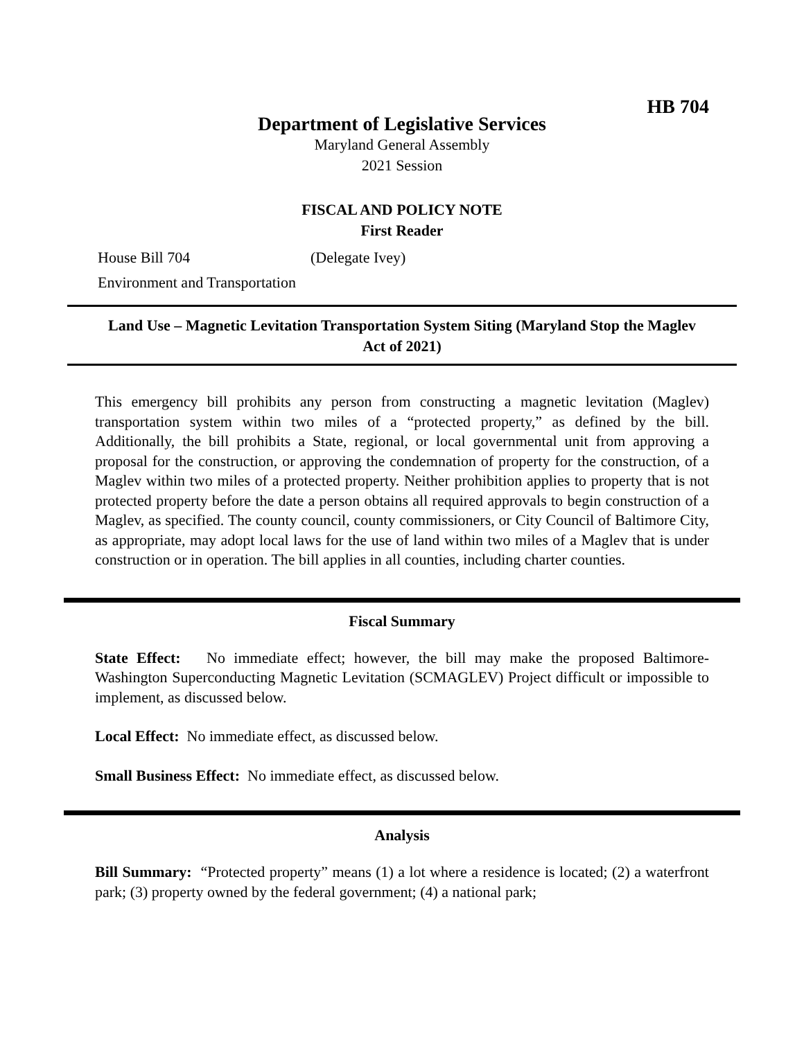HB 704
Department of Legislative Services
Maryland General Assembly
2021 Session
FISCAL AND POLICY NOTE
First Reader
House Bill 704 (Delegate Ivey)
Environment and Transportation
Land Use – Magnetic Levitation Transportation System Siting (Maryland Stop the Maglev Act of 2021)
This emergency bill prohibits any person from constructing a magnetic levitation (Maglev) transportation system within two miles of a “protected property,” as defined by the bill. Additionally, the bill prohibits a State, regional, or local governmental unit from approving a proposal for the construction, or approving the condemnation of property for the construction, of a Maglev within two miles of a protected property. Neither prohibition applies to property that is not protected property before the date a person obtains all required approvals to begin construction of a Maglev, as specified. The county council, county commissioners, or City Council of Baltimore City, as appropriate, may adopt local laws for the use of land within two miles of a Maglev that is under construction or in operation. The bill applies in all counties, including charter counties.
Fiscal Summary
State Effect: No immediate effect; however, the bill may make the proposed Baltimore-Washington Superconducting Magnetic Levitation (SCMAGLEV) Project difficult or impossible to implement, as discussed below.
Local Effect: No immediate effect, as discussed below.
Small Business Effect: No immediate effect, as discussed below.
Analysis
Bill Summary: “Protected property” means (1) a lot where a residence is located; (2) a waterfront park; (3) property owned by the federal government; (4) a national park;